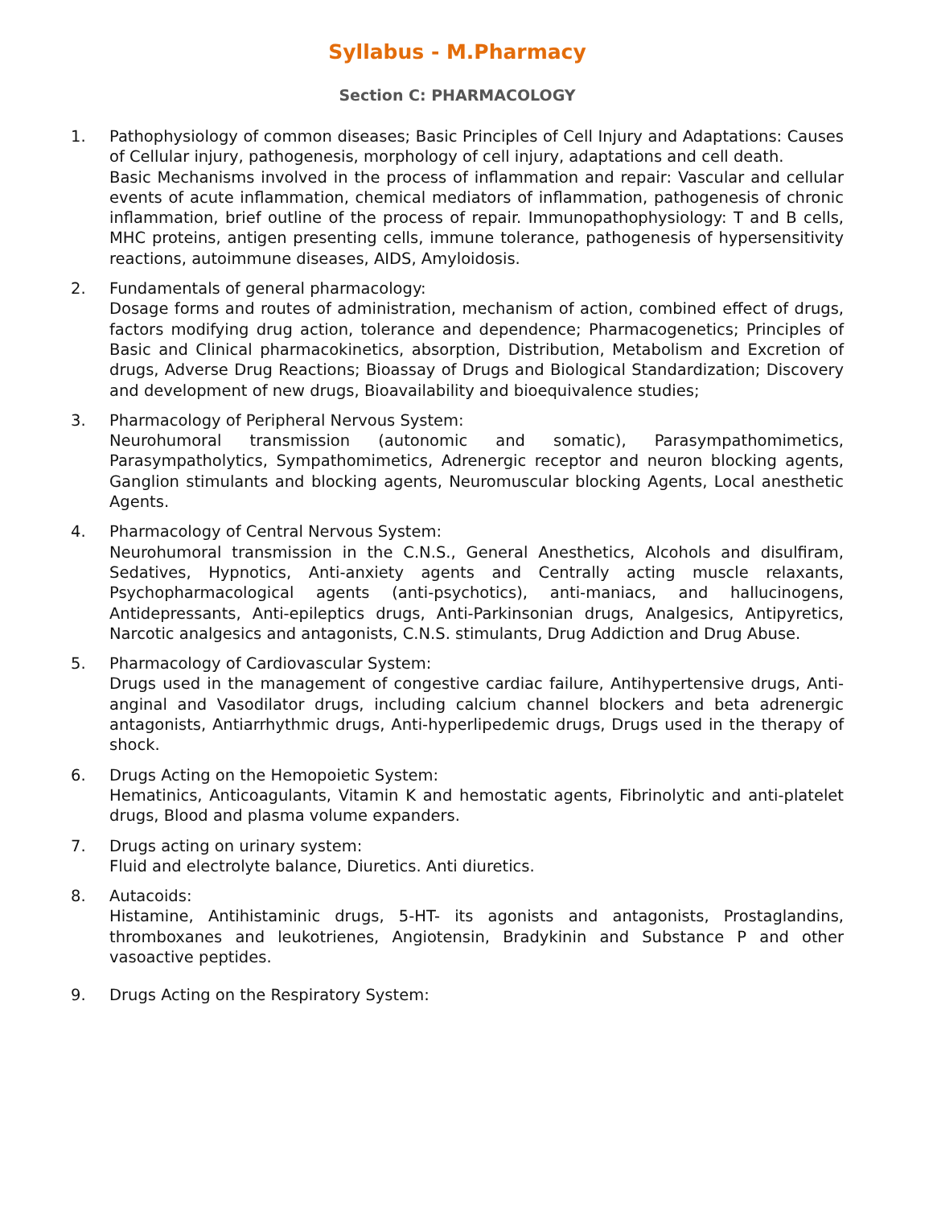Syllabus - M.Pharmacy
Section C: PHARMACOLOGY
1. Pathophysiology of common diseases; Basic Principles of Cell Injury and Adaptations: Causes of Cellular injury, pathogenesis, morphology of cell injury, adaptations and cell death.
Basic Mechanisms involved in the process of inflammation and repair: Vascular and cellular events of acute inflammation, chemical mediators of inflammation, pathogenesis of chronic inflammation, brief outline of the process of repair. Immunopathophysiology: T and B cells, MHC proteins, antigen presenting cells, immune tolerance, pathogenesis of hypersensitivity reactions, autoimmune diseases, AIDS, Amyloidosis.
2. Fundamentals of general pharmacology:
Dosage forms and routes of administration, mechanism of action, combined effect of drugs, factors modifying drug action, tolerance and dependence; Pharmacogenetics; Principles of Basic and Clinical pharmacokinetics, absorption, Distribution, Metabolism and Excretion of drugs, Adverse Drug Reactions; Bioassay of Drugs and Biological Standardization; Discovery and development of new drugs, Bioavailability and bioequivalence studies;
3. Pharmacology of Peripheral Nervous System:
Neurohumoral transmission (autonomic and somatic), Parasympathomimetics, Parasympatholytics, Sympathomimetics, Adrenergic receptor and neuron blocking agents, Ganglion stimulants and blocking agents, Neuromuscular blocking Agents, Local anesthetic Agents.
4. Pharmacology of Central Nervous System:
Neurohumoral transmission in the C.N.S., General Anesthetics, Alcohols and disulfiram, Sedatives, Hypnotics, Anti-anxiety agents and Centrally acting muscle relaxants, Psychopharmacological agents (anti-psychotics), anti-maniacs, and hallucinogens, Antidepressants, Anti-epileptics drugs, Anti-Parkinsonian drugs, Analgesics, Antipyretics, Narcotic analgesics and antagonists, C.N.S. stimulants, Drug Addiction and Drug Abuse.
5. Pharmacology of Cardiovascular System:
Drugs used in the management of congestive cardiac failure, Antihypertensive drugs, Anti-anginal and Vasodilator drugs, including calcium channel blockers and beta adrenergic antagonists, Antiarrhythmic drugs, Anti-hyperlipedemic drugs, Drugs used in the therapy of shock.
6. Drugs Acting on the Hemopoietic System:
Hematinics, Anticoagulants, Vitamin K and hemostatic agents, Fibrinolytic and anti-platelet drugs, Blood and plasma volume expanders.
7. Drugs acting on urinary system:
Fluid and electrolyte balance, Diuretics. Anti diuretics.
8. Autacoids:
Histamine, Antihistaminic drugs, 5-HT- its agonists and antagonists, Prostaglandins, thromboxanes and leukotrienes, Angiotensin, Bradykinin and Substance P and other vasoactive peptides.
9. Drugs Acting on the Respiratory System: